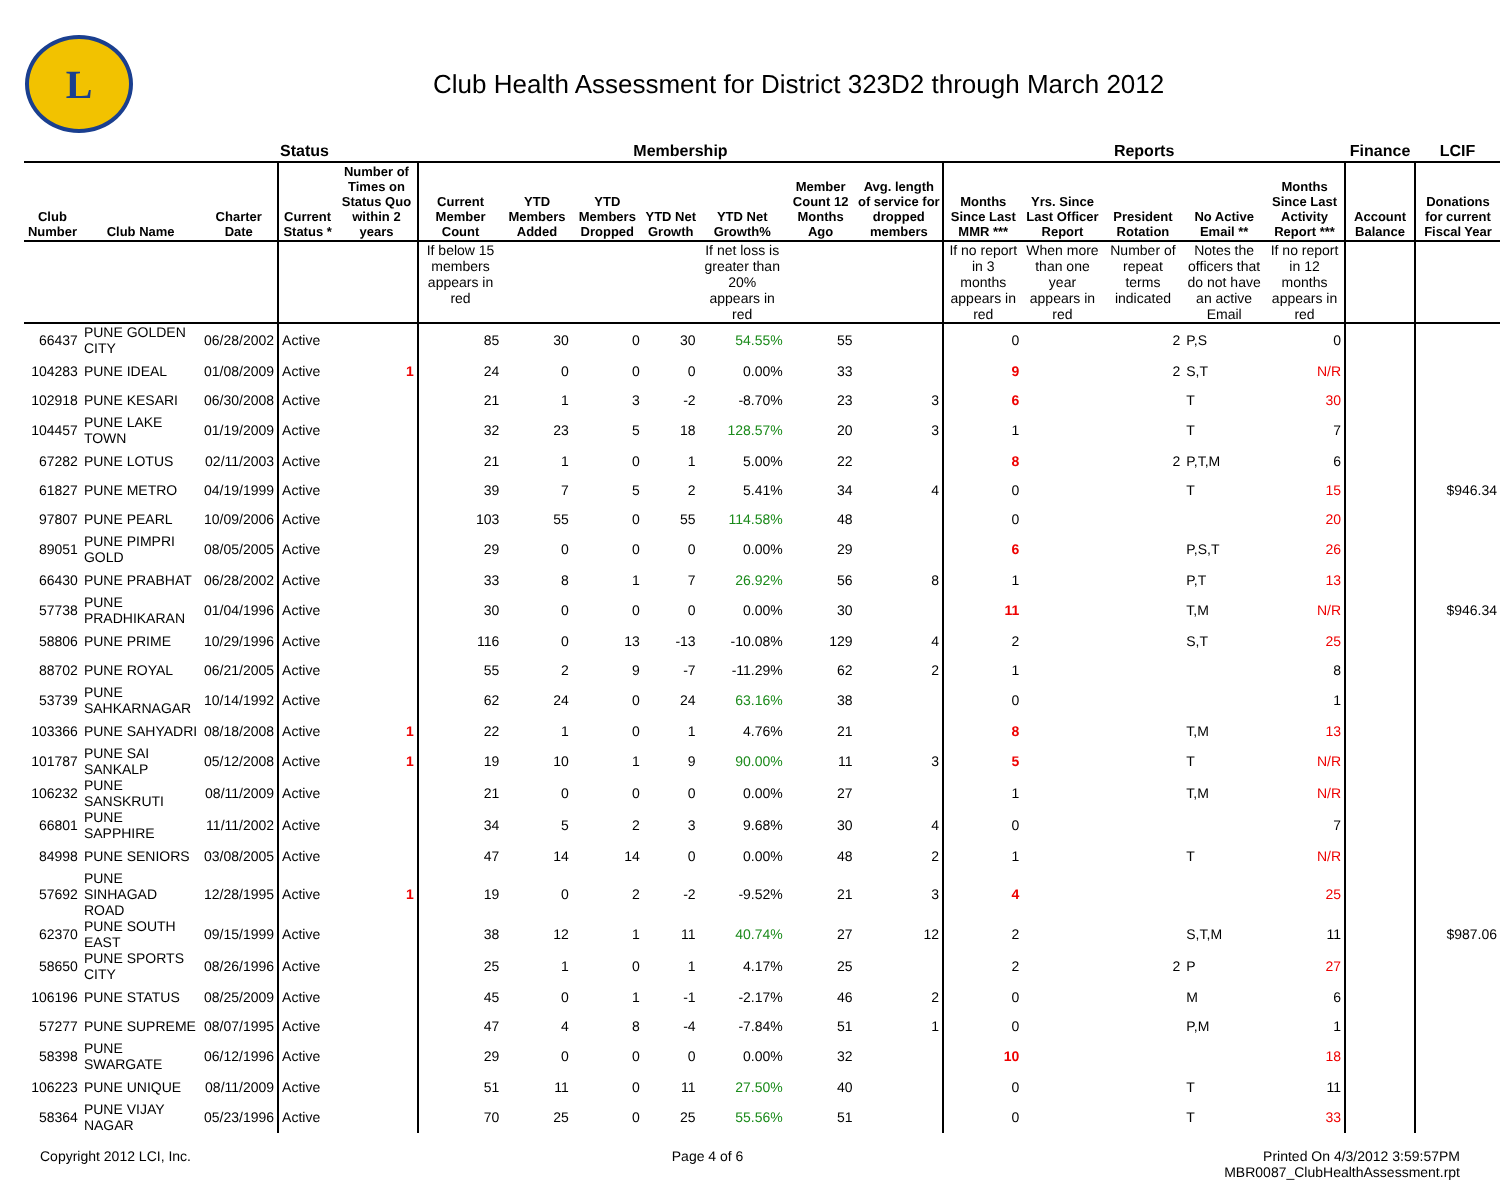L
Club Health Assessment for District 323D2 through March 2012
| | | | Status | | Membership | | | | | | | Reports | | | | | Finance | LCIF |
| --- | --- | --- | --- | --- | --- | --- | --- | --- | --- | --- | --- | --- | --- | --- | --- | --- | --- | --- |
| Club Number | Club Name | Charter Date | Current Status * | Number of Times on Status Quo within 2 years | Current Member Count | YTD Members Added | YTD Members Dropped | YTD Net Growth | YTD Net Growth% | Member Count 12 Months Ago | Avg. length of service for dropped members | Months Since Last MMR *** | Yrs. Since Last Officer Report | President Rotation | No Active Email ** | Months Since Last Activity Report *** | Account Balance | Donations for current Fiscal Year |
| | | | | | If below 15 members appears in red | | | | If net loss is greater than 20% appears in red | | | If no report in 3 months appears in red | When more than one year appears in red | Number of repeat terms indicated | Notes the officers that do not have an active Email | If no report in 12 months appears in red | | |
| 66437 | PUNE GOLDEN CITY | 06/28/2002 | Active | | 85 | 30 | 0 | 30 | 54.55% | 55 | | 0 | | 2 | P,S | 0 | | |
| 104283 | PUNE IDEAL | 01/08/2009 | Active | 1 | 24 | 0 | 0 | 0 | 0.00% | 33 | | 9 | | 2 | S,T | N/R | | |
| 102918 | PUNE KESARI | 06/30/2008 | Active | | 21 | 1 | 3 | -2 | -8.70% | 23 | 3 | 6 | | | T | 30 | | |
| 104457 | PUNE LAKE TOWN | 01/19/2009 | Active | | 32 | 23 | 5 | 18 | 128.57% | 20 | 3 | 1 | | | T | 7 | | |
| 67282 | PUNE LOTUS | 02/11/2003 | Active | | 21 | 1 | 0 | 1 | 5.00% | 22 | | 8 | | 2 | P,T,M | 6 | | |
| 61827 | PUNE METRO | 04/19/1999 | Active | | 39 | 7 | 5 | 2 | 5.41% | 34 | 4 | 0 | | | T | 15 | | $946.34 |
| 97807 | PUNE PEARL | 10/09/2006 | Active | | 103 | 55 | 0 | 55 | 114.58% | 48 | | 0 | | | | 20 | | |
| 89051 | PUNE PIMPRI GOLD | 08/05/2005 | Active | | 29 | 0 | 0 | 0 | 0.00% | 29 | | 6 | | | P,S,T | 26 | | |
| 66430 | PUNE PRABHAT | 06/28/2002 | Active | | 33 | 8 | 1 | 7 | 26.92% | 56 | 8 | 1 | | | P,T | 13 | | |
| 57738 | PUNE PRADHIKARAN | 01/04/1996 | Active | | 30 | 0 | 0 | 0 | 0.00% | 30 | | 11 | | | T,M | N/R | | $946.34 |
| 58806 | PUNE PRIME | 10/29/1996 | Active | | 116 | 0 | 13 | -13 | -10.08% | 129 | 4 | 2 | | | S,T | 25 | | |
| 88702 | PUNE ROYAL | 06/21/2005 | Active | | 55 | 2 | 9 | -7 | -11.29% | 62 | 2 | 1 | | | | 8 | | |
| 53739 | PUNE SAHKARNAGAR | 10/14/1992 | Active | | 62 | 24 | 0 | 24 | 63.16% | 38 | | 0 | | | | 1 | | |
| 103366 | PUNE SAHYADRI | 08/18/2008 | Active | 1 | 22 | 1 | 0 | 1 | 4.76% | 21 | | 8 | | | T,M | 13 | | |
| 101787 | PUNE SAI SANKALP | 05/12/2008 | Active | 1 | 19 | 10 | 1 | 9 | 90.00% | 11 | 3 | 5 | | | T | N/R | | |
| 106232 | PUNE SANSKRUTI | 08/11/2009 | Active | | 21 | 0 | 0 | 0 | 0.00% | 27 | | 1 | | | T,M | N/R | | |
| 66801 | PUNE SAPPHIRE | 11/11/2002 | Active | | 34 | 5 | 2 | 3 | 9.68% | 30 | 4 | 0 | | | | 7 | | |
| 84998 | PUNE SENIORS | 03/08/2005 | Active | | 47 | 14 | 14 | 0 | 0.00% | 48 | 2 | 1 | | | T | N/R | | |
| 57692 | PUNE SINHAGAD ROAD | 12/28/1995 | Active | 1 | 19 | 0 | 2 | -2 | -9.52% | 21 | 3 | 4 | | | | 25 | | |
| 62370 | PUNE SOUTH EAST | 09/15/1999 | Active | | 38 | 12 | 1 | 11 | 40.74% | 27 | 12 | 2 | | | S,T,M | 11 | | $987.06 |
| 58650 | PUNE SPORTS CITY | 08/26/1996 | Active | | 25 | 1 | 0 | 1 | 4.17% | 25 | | 2 | | 2 | P | 27 | | |
| 106196 | PUNE STATUS | 08/25/2009 | Active | | 45 | 0 | 1 | -1 | -2.17% | 46 | 2 | 0 | | | M | 6 | | |
| 57277 | PUNE SUPREME | 08/07/1995 | Active | | 47 | 4 | 8 | -4 | -7.84% | 51 | 1 | 0 | | | P,M | 1 | | |
| 58398 | PUNE SWARGATE | 06/12/1996 | Active | | 29 | 0 | 0 | 0 | 0.00% | 32 | | 10 | | | | 18 | | |
| 106223 | PUNE UNIQUE | 08/11/2009 | Active | | 51 | 11 | 0 | 11 | 27.50% | 40 | | 0 | | | T | 11 | | |
| 58364 | PUNE VIJAY NAGAR | 05/23/1996 | Active | | 70 | 25 | 0 | 25 | 55.56% | 51 | | 0 | | | T | 33 | | |
Copyright 2012 LCI, Inc. Page 4 of 6 Printed On 4/3/2012 3:59:57PM
MBR0087_ClubHealthAssessment.rpt